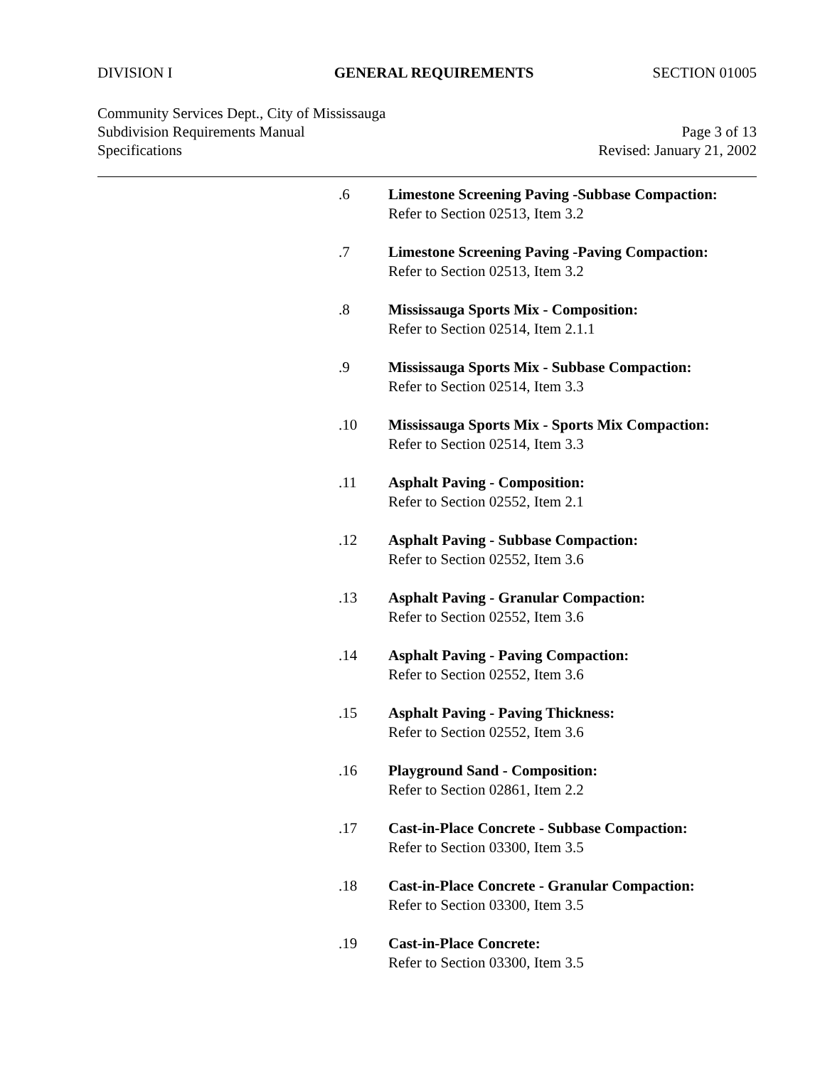DIVISION I GENERAL REQUIREMENTS SECTION 01005
Community Services Dept., City of Mississauga
Subdivision Requirements Manual Page 3 of 13
Specifications Revised: January 21, 2002
.6 Limestone Screening Paving -Subbase Compaction:
Refer to Section 02513, Item 3.2
.7 Limestone Screening Paving -Paving Compaction:
Refer to Section 02513, Item 3.2
.8 Mississauga Sports Mix - Composition:
Refer to Section 02514, Item 2.1.1
.9 Mississauga Sports Mix - Subbase Compaction:
Refer to Section 02514, Item 3.3
.10 Mississauga Sports Mix - Sports Mix Compaction:
Refer to Section 02514, Item 3.3
.11 Asphalt Paving - Composition:
Refer to Section 02552, Item 2.1
.12 Asphalt Paving - Subbase Compaction:
Refer to Section 02552, Item 3.6
.13 Asphalt Paving - Granular Compaction:
Refer to Section 02552, Item 3.6
.14 Asphalt Paving - Paving Compaction:
Refer to Section 02552, Item 3.6
.15 Asphalt Paving - Paving Thickness:
Refer to Section 02552, Item 3.6
.16 Playground Sand - Composition:
Refer to Section 02861, Item 2.2
.17 Cast-in-Place Concrete - Subbase Compaction:
Refer to Section 03300, Item 3.5
.18 Cast-in-Place Concrete - Granular Compaction:
Refer to Section 03300, Item 3.5
.19 Cast-in-Place Concrete:
Refer to Section 03300, Item 3.5